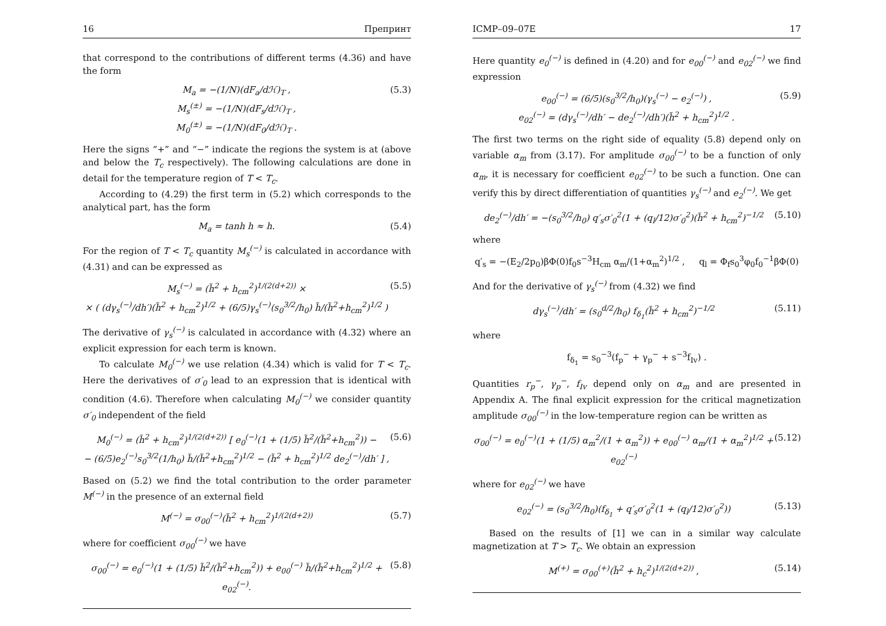16 Препринт
that correspond to the contributions of different terms (4.36) and have the form
M<sub>a</sub> = −(1/N)(dF<sub>a</sub>/dℋ)<sub>T</sub> ,
M<sub>s</sub><sup>(±)</sup> = −(1/N)(dF<sub>s</sub>/dℋ)<sub>T</sub> ,
M<sub>0</sub><sup>(±)</sup> = −(1/N)(dF<sub>0</sub>/dℋ)<sub>T</sub> . (5.3)
Here the signs “+” and “−” indicate the regions the system is at (above and below the T<sub>c</sub> respectively). The following calculations are done in detail for the temperature region of T < T<sub>c</sub>.
According to (4.29) the first term in (5.2) which corresponds to the analytical part, has the form
M<sub>a</sub> = tanh h ≈ h. (5.4)
For the region of T < T<sub>c</sub> quantity M<sub>s</sub><sup>(−)</sup> is calculated in accordance with (4.31) and can be expressed as
M<sub>s</sub><sup>(−)</sup> = (h̃<sup>2</sup> + h<sub>cm</sub><sup>2</sup>)<sup>1/(2(d+2))</sup> ×
× ( (dγ<sub>s</sub><sup>(−)</sup>/dh′)(h̃<sup>2</sup> + h<sub>cm</sub><sup>2</sup>)<sup>1/2</sup> + (6/5)γ<sub>s</sub><sup>(−)</sup>(s<sub>0</sub><sup>3/2</sup>/h<sub>0</sub>) h̃/(h̃<sup>2</sup>+h<sub>cm</sub><sup>2</sup>)<sup>1/2</sup> ) (5.5)
The derivative of γ<sub>s</sub><sup>(−)</sup> is calculated in accordance with (4.32) where an explicit expression for each term is known.
To calculate M<sub>0</sub><sup>(−)</sup> we use relation (4.34) which is valid for T < T<sub>c</sub>. Here the derivatives of σ′<sub>0</sub> lead to an expression that is identical with condition (4.6). Therefore when calculating M<sub>0</sub><sup>(−)</sup> we consider quantity σ′<sub>0</sub> independent of the field
M<sub>0</sub><sup>(−)</sup> = (h̃<sup>2</sup> + h<sub>cm</sub><sup>2</sup>)<sup>1/(2(d+2))</sup> [ e<sub>0</sub><sup>(−)</sup>(1 + (1/5) h̃<sup>2</sup>/(h̃<sup>2</sup>+h<sub>cm</sub><sup>2</sup>)) −
− (6/5)e<sub>2</sub><sup>(−)</sup>s<sub>0</sub><sup>3/2</sup>(1/h<sub>0</sub>) h̃/(h̃<sup>2</sup>+h<sub>cm</sub><sup>2</sup>)<sup>1/2</sup> − (h̃<sup>2</sup> + h<sub>cm</sub><sup>2</sup>)<sup>1/2</sup> de<sub>2</sub><sup>(−)</sup>/dh′ ] , (5.6)
Based on (5.2) we find the total contribution to the order parameter M<sup>(−)</sup> in the presence of an external field
M<sup>(−)</sup> = σ<sub>00</sub><sup>(−)</sup>(h̃<sup>2</sup> + h<sub>cm</sub><sup>2</sup>)<sup>1/(2(d+2))</sup> (5.7)
where for coefficient σ<sub>00</sub><sup>(−)</sup> we have
σ<sub>00</sub><sup>(−)</sup> = e<sub>0</sub><sup>(−)</sup>(1 + (1/5) h̃<sup>2</sup>/(h̃<sup>2</sup>+h<sub>cm</sub><sup>2</sup>)) + e<sub>00</sub><sup>(−)</sup> h̃/(h̃<sup>2</sup>+h<sub>cm</sub><sup>2</sup>)<sup>1/2</sup> + e<sub>02</sub><sup>(−)</sup>. (5.8)
ICMP–09–07E 17
Here quantity e<sub>0</sub><sup>(−)</sup> is defined in (4.20) and for e<sub>00</sub><sup>(−)</sup> and e<sub>02</sub><sup>(−)</sup> we find expression
e<sub>00</sub><sup>(−)</sup> = (6/5)(s<sub>0</sub><sup>3/2</sup>/h<sub>0</sub>)(γ<sub>s</sub><sup>(−)</sup> − e<sub>2</sub><sup>(−)</sup>) ,
e<sub>02</sub><sup>(−)</sup> = (dγ<sub>s</sub><sup>(−)</sup>/dh′ − de<sub>2</sub><sup>(−)</sup>/dh′)(h̃<sup>2</sup> + h<sub>cm</sub><sup>2</sup>)<sup>1/2</sup> . (5.9)
The first two terms on the right side of equality (5.8) depend only on variable α<sub>m</sub> from (3.17). For amplitude σ<sub>00</sub><sup>(−)</sup> to be a function of only α<sub>m</sub>, it is necessary for coefficient e<sub>02</sub><sup>(−)</sup> to be such a function. One can verify this by direct differentiation of quantities γ<sub>s</sub><sup>(−)</sup> and e<sub>2</sub><sup>(−)</sup>. We get
de<sub>2</sub><sup>(−)</sup>/dh′ = −(s<sub>0</sub><sup>3/2</sup>/h<sub>0</sub>) q′<sub>s</sub>σ′<sub>0</sub><sup>2</sup>(1 + (q<sub>l</sub>/12)σ′<sub>0</sub><sup>2</sup>)(h̃<sup>2</sup> + h<sub>cm</sub><sup>2</sup>)<sup>−1/2</sup> (5.10)
where
q′<sub>s</sub> = −(E<sub>2</sub>/2p<sub>0</sub>)βΦ(0)f<sub>0</sub>s<sup>−3</sup>H<sub>cm</sub> α<sub>m</sub>/(1+α<sub>m</sub><sup>2</sup>)<sup>1/2</sup> , q<sub>l</sub> = Φ<sub>f</sub>s<sub>0</sub><sup>3</sup>φ<sub>0</sub>f<sub>0</sub><sup>−1</sup>βΦ(0)
And for the derivative of γ<sub>s</sub><sup>(−)</sup> from (4.32) we find
dγ<sub>s</sub><sup>(−)</sup>/dh′ = (s<sub>0</sub><sup>d/2</sup>/h<sub>0</sub>) f<sub>δ<sub>1</sub></sub>(h̃<sup>2</sup> + h<sub>cm</sub><sup>2</sup>)<sup>−1/2</sup> (5.11)
where
f<sub>δ<sub>1</sub></sub> = s<sub>0</sub><sup>−3</sup>(f<sub>p</sub><sup>−</sup> + γ<sub>p</sub><sup>−</sup> + s<sup>−3</sup>f<sub>Iv</sub>) .
Quantities r<sub>p</sub><sup>−</sup>, γ<sub>p</sub><sup>−</sup>, f<sub>Iv</sub> depend only on α<sub>m</sub> and are presented in Appendix A. The final explicit expression for the critical magnetization amplitude σ<sub>00</sub><sup>(−)</sup> in the low-temperature region can be written as
σ<sub>00</sub><sup>(−)</sup> = e<sub>0</sub><sup>(−)</sup>(1 + (1/5) α<sub>m</sub><sup>2</sup>/(1 + α<sub>m</sub><sup>2</sup>)) + e<sub>00</sub><sup>(−)</sup> α<sub>m</sub>/(1 + α<sub>m</sub><sup>2</sup>)<sup>1/2</sup> + e<sub>02</sub><sup>(−)</sup> (5.12)
where for e<sub>02</sub><sup>(−)</sup> we have
e<sub>02</sub><sup>(−)</sup> = (s<sub>0</sub><sup>3/2</sup>/h<sub>0</sub>)(f<sub>δ<sub>1</sub></sub> + q′<sub>s</sub>σ′<sub>0</sub><sup>2</sup>(1 + (q<sub>l</sub>/12)σ′<sub>0</sub><sup>2</sup>)) (5.13)
Based on the results of [1] we can in a similar way calculate magnetization at T > T<sub>c</sub>. We obtain an expression
M<sup>(+)</sup> = σ<sub>00</sub><sup>(+)</sup>(h̃<sup>2</sup> + h<sub>c</sub><sup>2</sup>)<sup>1/(2(d+2))</sup> , (5.14)